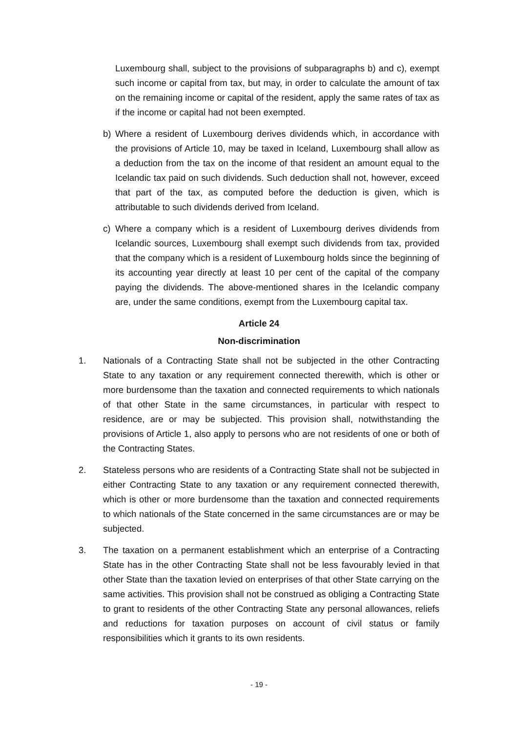Luxembourg shall, subject to the provisions of subparagraphs b) and c), exempt such income or capital from tax, but may, in order to calculate the amount of tax on the remaining income or capital of the resident, apply the same rates of tax as if the income or capital had not been exempted.
b) Where a resident of Luxembourg derives dividends which, in accordance with the provisions of Article 10, may be taxed in Iceland, Luxembourg shall allow as a deduction from the tax on the income of that resident an amount equal to the Icelandic tax paid on such dividends. Such deduction shall not, however, exceed that part of the tax, as computed before the deduction is given, which is attributable to such dividends derived from Iceland.
c) Where a company which is a resident of Luxembourg derives dividends from Icelandic sources, Luxembourg shall exempt such dividends from tax, provided that the company which is a resident of Luxembourg holds since the beginning of its accounting year directly at least 10 per cent of the capital of the company paying the dividends. The above-mentioned shares in the Icelandic company are, under the same conditions, exempt from the Luxembourg capital tax.
Article 24
Non-discrimination
1. Nationals of a Contracting State shall not be subjected in the other Contracting State to any taxation or any requirement connected therewith, which is other or more burdensome than the taxation and connected requirements to which nationals of that other State in the same circumstances, in particular with respect to residence, are or may be subjected. This provision shall, notwithstanding the provisions of Article 1, also apply to persons who are not residents of one or both of the Contracting States.
2. Stateless persons who are residents of a Contracting State shall not be subjected in either Contracting State to any taxation or any requirement connected therewith, which is other or more burdensome than the taxation and connected requirements to which nationals of the State concerned in the same circumstances are or may be subjected.
3. The taxation on a permanent establishment which an enterprise of a Contracting State has in the other Contracting State shall not be less favourably levied in that other State than the taxation levied on enterprises of that other State carrying on the same activities. This provision shall not be construed as obliging a Contracting State to grant to residents of the other Contracting State any personal allowances, reliefs and reductions for taxation purposes on account of civil status or family responsibilities which it grants to its own residents.
- 19 -